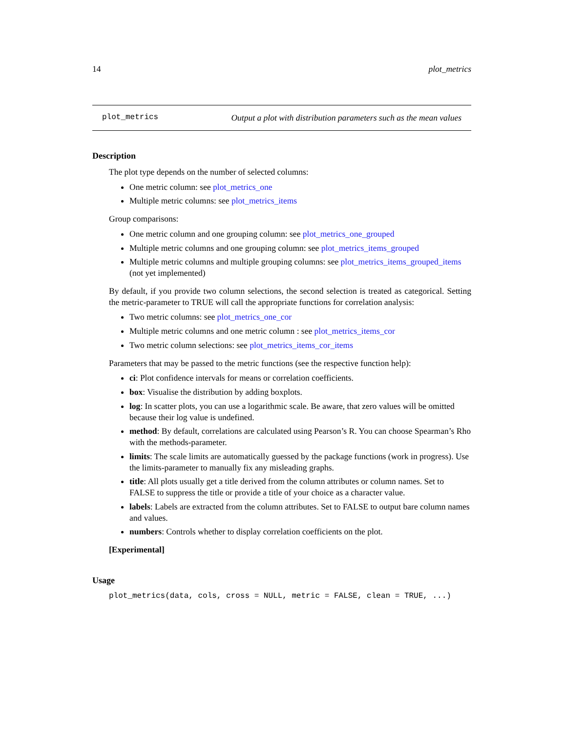14 plot_metrics
plot_metrics Output a plot with distribution parameters such as the mean values
Description
The plot type depends on the number of selected columns:
One metric column: see plot_metrics_one
Multiple metric columns: see plot_metrics_items
Group comparisons:
One metric column and one grouping column: see plot_metrics_one_grouped
Multiple metric columns and one grouping column: see plot_metrics_items_grouped
Multiple metric columns and multiple grouping columns: see plot_metrics_items_grouped_items (not yet implemented)
By default, if you provide two column selections, the second selection is treated as categorical. Setting the metric-parameter to TRUE will call the appropriate functions for correlation analysis:
Two metric columns: see plot_metrics_one_cor
Multiple metric columns and one metric column : see plot_metrics_items_cor
Two metric column selections: see plot_metrics_items_cor_items
Parameters that may be passed to the metric functions (see the respective function help):
ci: Plot confidence intervals for means or correlation coefficients.
box: Visualise the distribution by adding boxplots.
log: In scatter plots, you can use a logarithmic scale. Be aware, that zero values will be omitted because their log value is undefined.
method: By default, correlations are calculated using Pearson’s R. You can choose Spearman’s Rho with the methods-parameter.
limits: The scale limits are automatically guessed by the package functions (work in progress). Use the limits-parameter to manually fix any misleading graphs.
title: All plots usually get a title derived from the column attributes or column names. Set to FALSE to suppress the title or provide a title of your choice as a character value.
labels: Labels are extracted from the column attributes. Set to FALSE to output bare column names and values.
numbers: Controls whether to display correlation coefficients on the plot.
[Experimental]
Usage
plot_metrics(data, cols, cross = NULL, metric = FALSE, clean = TRUE, ...)